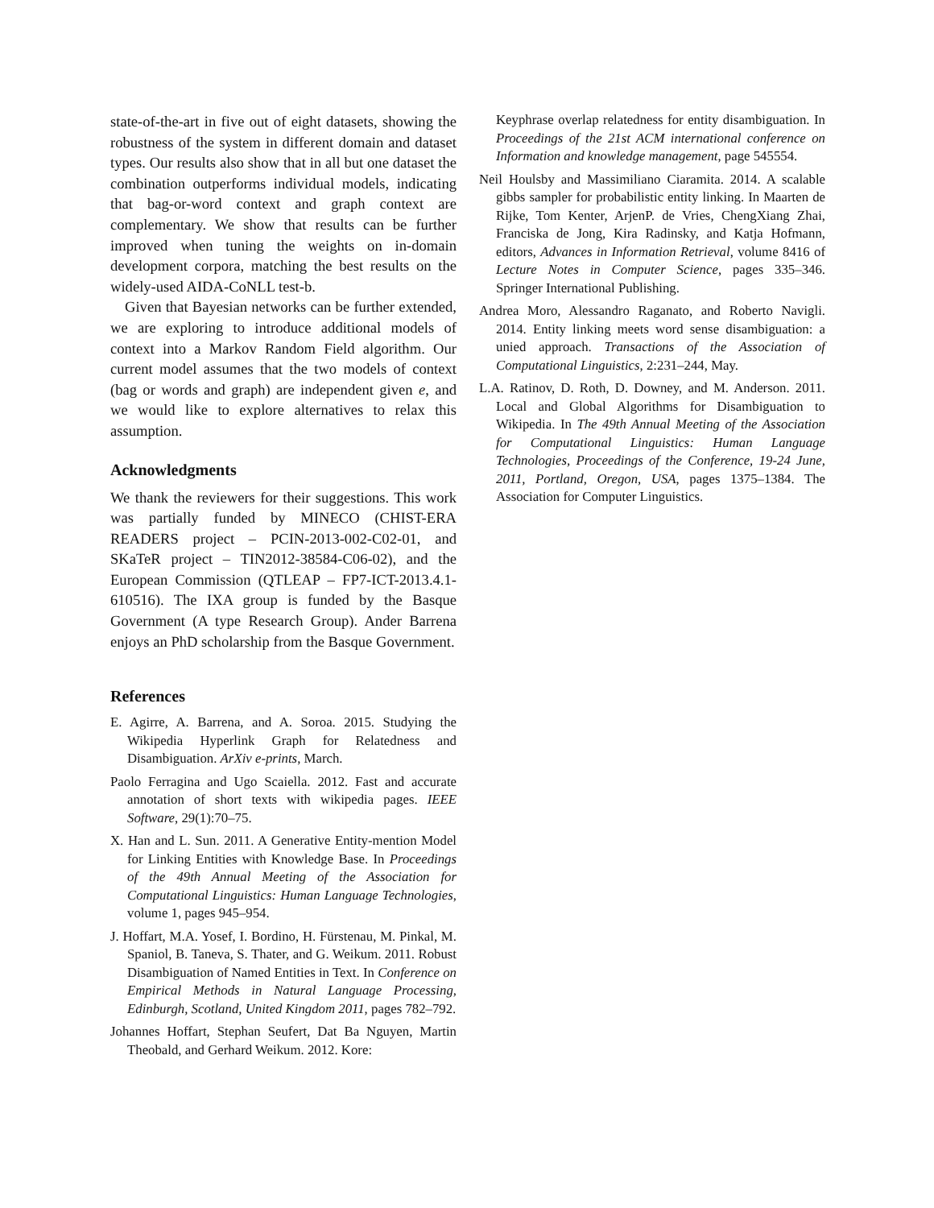state-of-the-art in five out of eight datasets, showing the robustness of the system in different domain and dataset types. Our results also show that in all but one dataset the combination outperforms individual models, indicating that bag-or-word context and graph context are complementary. We show that results can be further improved when tuning the weights on in-domain development corpora, matching the best results on the widely-used AIDA-CoNLL test-b.
Given that Bayesian networks can be further extended, we are exploring to introduce additional models of context into a Markov Random Field algorithm. Our current model assumes that the two models of context (bag or words and graph) are independent given e, and we would like to explore alternatives to relax this assumption.
Acknowledgments
We thank the reviewers for their suggestions. This work was partially funded by MINECO (CHIST-ERA READERS project – PCIN-2013-002-C02-01, and SKaTeR project – TIN2012-38584-C06-02), and the European Commission (QTLEAP – FP7-ICT-2013.4.1-610516). The IXA group is funded by the Basque Government (A type Research Group). Ander Barrena enjoys an PhD scholarship from the Basque Government.
References
E. Agirre, A. Barrena, and A. Soroa. 2015. Studying the Wikipedia Hyperlink Graph for Relatedness and Disambiguation. ArXiv e-prints, March.
Paolo Ferragina and Ugo Scaiella. 2012. Fast and accurate annotation of short texts with wikipedia pages. IEEE Software, 29(1):70–75.
X. Han and L. Sun. 2011. A Generative Entity-mention Model for Linking Entities with Knowledge Base. In Proceedings of the 49th Annual Meeting of the Association for Computational Linguistics: Human Language Technologies, volume 1, pages 945–954.
J. Hoffart, M.A. Yosef, I. Bordino, H. Fürstenau, M. Pinkal, M. Spaniol, B. Taneva, S. Thater, and G. Weikum. 2011. Robust Disambiguation of Named Entities in Text. In Conference on Empirical Methods in Natural Language Processing, Edinburgh, Scotland, United Kingdom 2011, pages 782–792.
Johannes Hoffart, Stephan Seufert, Dat Ba Nguyen, Martin Theobald, and Gerhard Weikum. 2012. Kore:
Keyphrase overlap relatedness for entity disambiguation. In Proceedings of the 21st ACM international conference on Information and knowledge management, page 545554.
Neil Houlsby and Massimiliano Ciaramita. 2014. A scalable gibbs sampler for probabilistic entity linking. In Maarten de Rijke, Tom Kenter, ArjenP. de Vries, ChengXiang Zhai, Franciska de Jong, Kira Radinsky, and Katja Hofmann, editors, Advances in Information Retrieval, volume 8416 of Lecture Notes in Computer Science, pages 335–346. Springer International Publishing.
Andrea Moro, Alessandro Raganato, and Roberto Navigli. 2014. Entity linking meets word sense disambiguation: a unied approach. Transactions of the Association of Computational Linguistics, 2:231–244, May.
L.A. Ratinov, D. Roth, D. Downey, and M. Anderson. 2011. Local and Global Algorithms for Disambiguation to Wikipedia. In The 49th Annual Meeting of the Association for Computational Linguistics: Human Language Technologies, Proceedings of the Conference, 19-24 June, 2011, Portland, Oregon, USA, pages 1375–1384. The Association for Computer Linguistics.